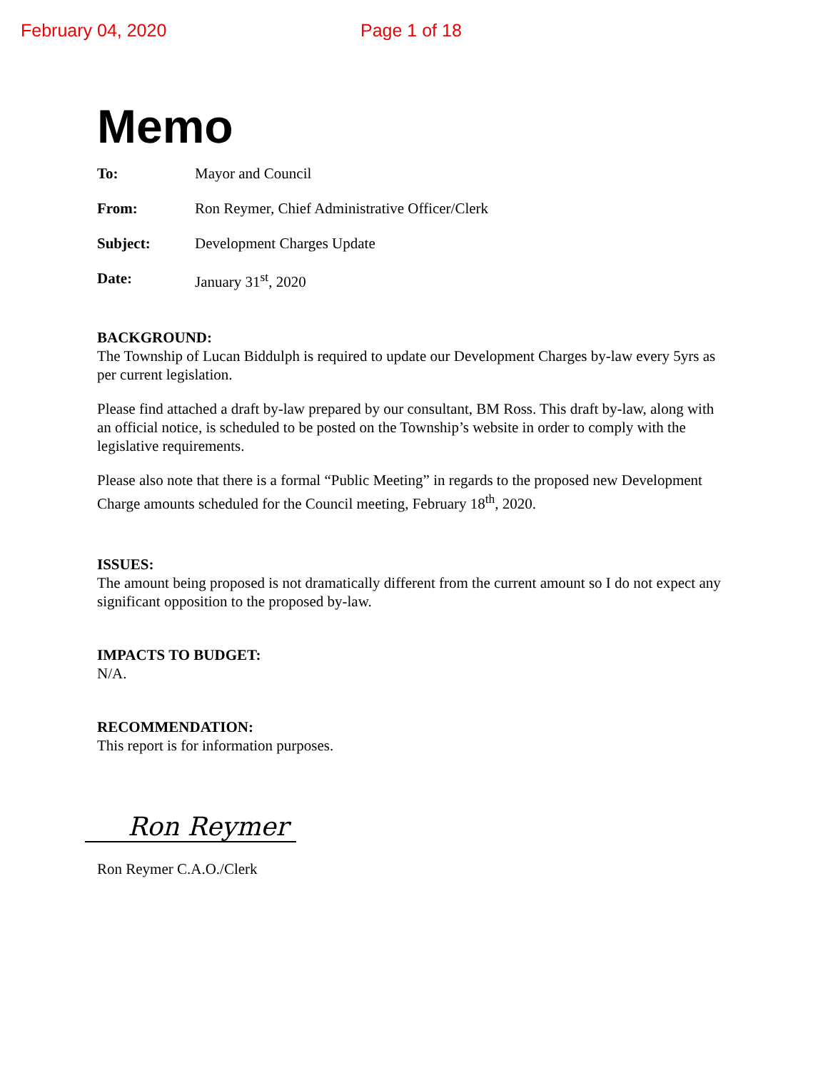February 04, 2020 Page 1 of 18
Memo
To: Mayor and Council
From: Ron Reymer, Chief Administrative Officer/Clerk
Subject: Development Charges Update
Date: January 31<sup>st</sup>, 2020
BACKGROUND:
The Township of Lucan Biddulph is required to update our Development Charges by-law every 5yrs as per current legislation.
Please find attached a draft by-law prepared by our consultant, BM Ross. This draft by-law, along with an official notice, is scheduled to be posted on the Township’s website in order to comply with the legislative requirements.
Please also note that there is a formal “Public Meeting” in regards to the proposed new Development Charge amounts scheduled for the Council meeting, February 18<sup>th</sup>, 2020.
ISSUES:
The amount being proposed is not dramatically different from the current amount so I do not expect any significant opposition to the proposed by-law.
IMPACTS TO BUDGET:
N/A.
RECOMMENDATION:
This report is for information purposes.
Ron Reymer
Ron Reymer C.A.O./Clerk